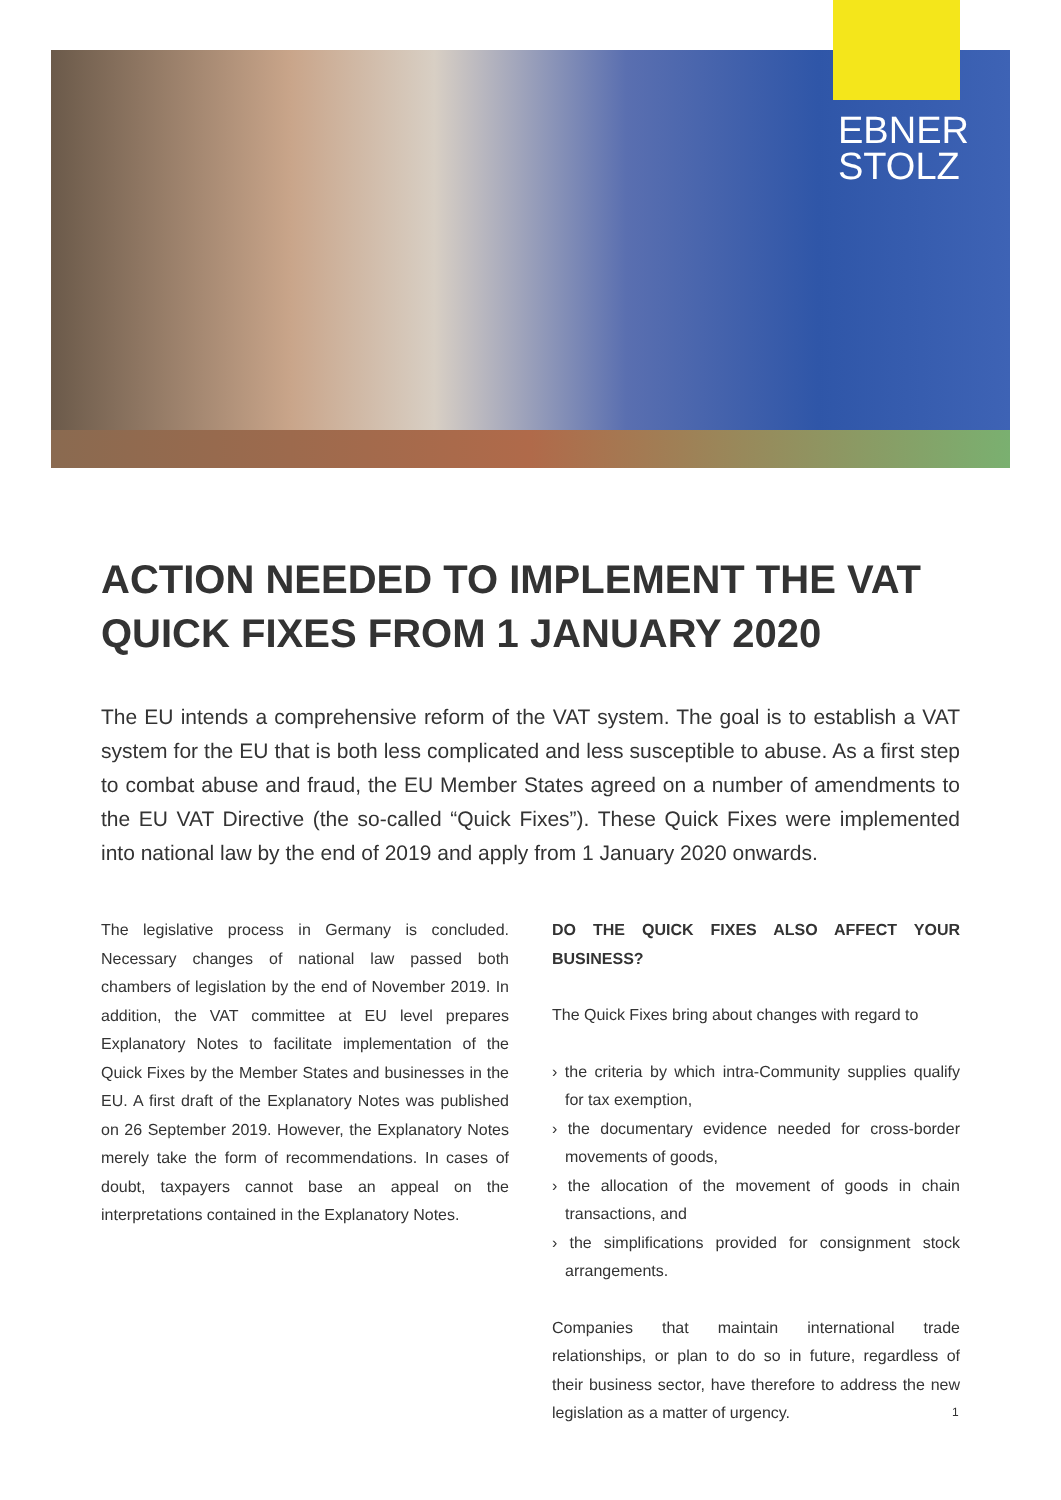EBNER
STOLZ
ACTION NEEDED TO IMPLEMENT THE VAT QUICK FIXES FROM 1 JANUARY 2020
The EU intends a comprehensive reform of the VAT system. The goal is to establish a VAT system for the EU that is both less complicated and less susceptible to abuse. As a first step to combat abuse and fraud, the EU Member States agreed on a number of amendments to the EU VAT Directive (the so-called “Quick Fixes”). These Quick Fixes were implemented into national law by the end of 2019 and apply from 1 January 2020 onwards.
The legislative process in Germany is concluded. Necessary changes of national law passed both chambers of legislation by the end of November 2019. In addition, the VAT committee at EU level prepares Explanatory Notes to facilitate implementation of the Quick Fixes by the Member States and businesses in the EU. A first draft of the Explanatory Notes was published on 26 September 2019. However, the Explanatory Notes merely take the form of recommendations. In cases of doubt, taxpayers cannot base an appeal on the interpretations contained in the Explanatory Notes.
DO THE QUICK FIXES ALSO AFFECT YOUR BUSINESS?
The Quick Fixes bring about changes with regard to
› the criteria by which intra-Community supplies qualify for tax exemption,
› the documentary evidence needed for cross-border movements of goods,
› the allocation of the movement of goods in chain transactions, and
› the simplifications provided for consignment stock arrangements.
Companies that maintain international trade relationships, or plan to do so in future, regardless of their business sector, have therefore to address the new legislation as a matter of urgency.
1